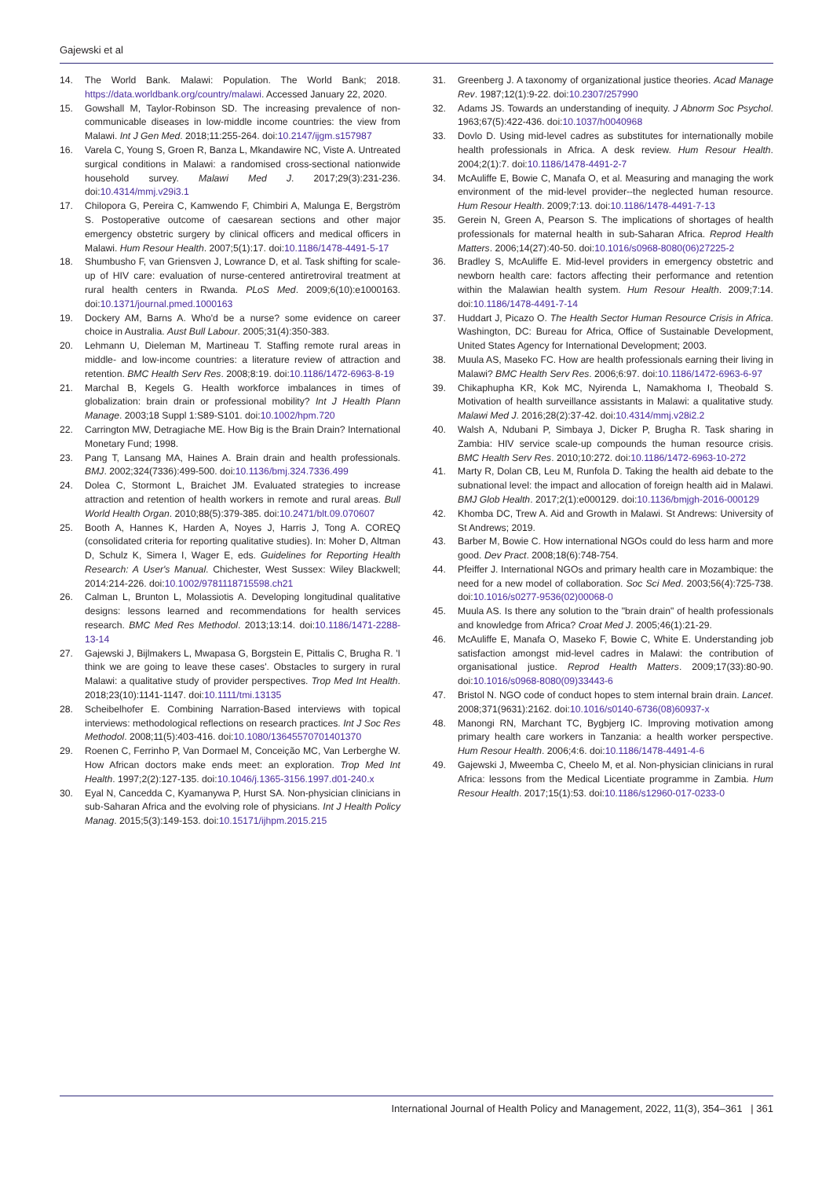Gajewski et al
14. The World Bank. Malawi: Population. The World Bank; 2018. https://data.worldbank.org/country/malawi. Accessed January 22, 2020.
15. Gowshall M, Taylor-Robinson SD. The increasing prevalence of non-communicable diseases in low-middle income countries: the view from Malawi. Int J Gen Med. 2018;11:255-264. doi:10.2147/ijgm.s157987
16. Varela C, Young S, Groen R, Banza L, Mkandawire NC, Viste A. Untreated surgical conditions in Malawi: a randomised cross-sectional nationwide household survey. Malawi Med J. 2017;29(3):231-236. doi:10.4314/mmj.v29i3.1
17. Chilopora G, Pereira C, Kamwendo F, Chimbiri A, Malunga E, Bergström S. Postoperative outcome of caesarean sections and other major emergency obstetric surgery by clinical officers and medical officers in Malawi. Hum Resour Health. 2007;5(1):17. doi:10.1186/1478-4491-5-17
18. Shumbusho F, van Griensven J, Lowrance D, et al. Task shifting for scale-up of HIV care: evaluation of nurse-centered antiretroviral treatment at rural health centers in Rwanda. PLoS Med. 2009;6(10):e1000163. doi:10.1371/journal.pmed.1000163
19. Dockery AM, Barns A. Who'd be a nurse? some evidence on career choice in Australia. Aust Bull Labour. 2005;31(4):350-383.
20. Lehmann U, Dieleman M, Martineau T. Staffing remote rural areas in middle- and low-income countries: a literature review of attraction and retention. BMC Health Serv Res. 2008;8:19. doi:10.1186/1472-6963-8-19
21. Marchal B, Kegels G. Health workforce imbalances in times of globalization: brain drain or professional mobility? Int J Health Plann Manage. 2003;18 Suppl 1:S89-S101. doi:10.1002/hpm.720
22. Carrington MW, Detragiache ME. How Big is the Brain Drain? International Monetary Fund; 1998.
23. Pang T, Lansang MA, Haines A. Brain drain and health professionals. BMJ. 2002;324(7336):499-500. doi:10.1136/bmj.324.7336.499
24. Dolea C, Stormont L, Braichet JM. Evaluated strategies to increase attraction and retention of health workers in remote and rural areas. Bull World Health Organ. 2010;88(5):379-385. doi:10.2471/blt.09.070607
25. Booth A, Hannes K, Harden A, Noyes J, Harris J, Tong A. COREQ (consolidated criteria for reporting qualitative studies). In: Moher D, Altman D, Schulz K, Simera I, Wager E, eds. Guidelines for Reporting Health Research: A User's Manual. Chichester, West Sussex: Wiley Blackwell; 2014:214-226. doi:10.1002/9781118715598.ch21
26. Calman L, Brunton L, Molassiotis A. Developing longitudinal qualitative designs: lessons learned and recommendations for health services research. BMC Med Res Methodol. 2013;13:14. doi:10.1186/1471-2288-13-14
27. Gajewski J, Bijlmakers L, Mwapasa G, Borgstein E, Pittalis C, Brugha R. 'I think we are going to leave these cases'. Obstacles to surgery in rural Malawi: a qualitative study of provider perspectives. Trop Med Int Health. 2018;23(10):1141-1147. doi:10.1111/tmi.13135
28. Scheibelhofer E. Combining Narration-Based interviews with topical interviews: methodological reflections on research practices. Int J Soc Res Methodol. 2008;11(5):403-416. doi:10.1080/13645570701401370
29. Roenen C, Ferrinho P, Van Dormael M, Conceição MC, Van Lerberghe W. How African doctors make ends meet: an exploration. Trop Med Int Health. 1997;2(2):127-135. doi:10.1046/j.1365-3156.1997.d01-240.x
30. Eyal N, Cancedda C, Kyamanywa P, Hurst SA. Non-physician clinicians in sub-Saharan Africa and the evolving role of physicians. Int J Health Policy Manag. 2015;5(3):149-153. doi:10.15171/ijhpm.2015.215
31. Greenberg J. A taxonomy of organizational justice theories. Acad Manage Rev. 1987;12(1):9-22. doi:10.2307/257990
32. Adams JS. Towards an understanding of inequity. J Abnorm Soc Psychol. 1963;67(5):422-436. doi:10.1037/h0040968
33. Dovlo D. Using mid-level cadres as substitutes for internationally mobile health professionals in Africa. A desk review. Hum Resour Health. 2004;2(1):7. doi:10.1186/1478-4491-2-7
34. McAuliffe E, Bowie C, Manafa O, et al. Measuring and managing the work environment of the mid-level provider--the neglected human resource. Hum Resour Health. 2009;7:13. doi:10.1186/1478-4491-7-13
35. Gerein N, Green A, Pearson S. The implications of shortages of health professionals for maternal health in sub-Saharan Africa. Reprod Health Matters. 2006;14(27):40-50. doi:10.1016/s0968-8080(06)27225-2
36. Bradley S, McAuliffe E. Mid-level providers in emergency obstetric and newborn health care: factors affecting their performance and retention within the Malawian health system. Hum Resour Health. 2009;7:14. doi:10.1186/1478-4491-7-14
37. Huddart J, Picazo O. The Health Sector Human Resource Crisis in Africa. Washington, DC: Bureau for Africa, Office of Sustainable Development, United States Agency for International Development; 2003.
38. Muula AS, Maseko FC. How are health professionals earning their living in Malawi? BMC Health Serv Res. 2006;6:97. doi:10.1186/1472-6963-6-97
39. Chikaphupha KR, Kok MC, Nyirenda L, Namakhoma I, Theobald S. Motivation of health surveillance assistants in Malawi: a qualitative study. Malawi Med J. 2016;28(2):37-42. doi:10.4314/mmj.v28i2.2
40. Walsh A, Ndubani P, Simbaya J, Dicker P, Brugha R. Task sharing in Zambia: HIV service scale-up compounds the human resource crisis. BMC Health Serv Res. 2010;10:272. doi:10.1186/1472-6963-10-272
41. Marty R, Dolan CB, Leu M, Runfola D. Taking the health aid debate to the subnational level: the impact and allocation of foreign health aid in Malawi. BMJ Glob Health. 2017;2(1):e000129. doi:10.1136/bmjgh-2016-000129
42. Khomba DC, Trew A. Aid and Growth in Malawi. St Andrews: University of St Andrews; 2019.
43. Barber M, Bowie C. How international NGOs could do less harm and more good. Dev Pract. 2008;18(6):748-754.
44. Pfeiffer J. International NGOs and primary health care in Mozambique: the need for a new model of collaboration. Soc Sci Med. 2003;56(4):725-738. doi:10.1016/s0277-9536(02)00068-0
45. Muula AS. Is there any solution to the "brain drain" of health professionals and knowledge from Africa? Croat Med J. 2005;46(1):21-29.
46. McAuliffe E, Manafa O, Maseko F, Bowie C, White E. Understanding job satisfaction amongst mid-level cadres in Malawi: the contribution of organisational justice. Reprod Health Matters. 2009;17(33):80-90. doi:10.1016/s0968-8080(09)33443-6
47. Bristol N. NGO code of conduct hopes to stem internal brain drain. Lancet. 2008;371(9631):2162. doi:10.1016/s0140-6736(08)60937-x
48. Manongi RN, Marchant TC, Bygbjerg IC. Improving motivation among primary health care workers in Tanzania: a health worker perspective. Hum Resour Health. 2006;4:6. doi:10.1186/1478-4491-4-6
49. Gajewski J, Mweemba C, Cheelo M, et al. Non-physician clinicians in rural Africa: lessons from the Medical Licentiate programme in Zambia. Hum Resour Health. 2017;15(1):53. doi:10.1186/s12960-017-0233-0
International Journal of Health Policy and Management, 2022, 11(3), 354–361 | 361